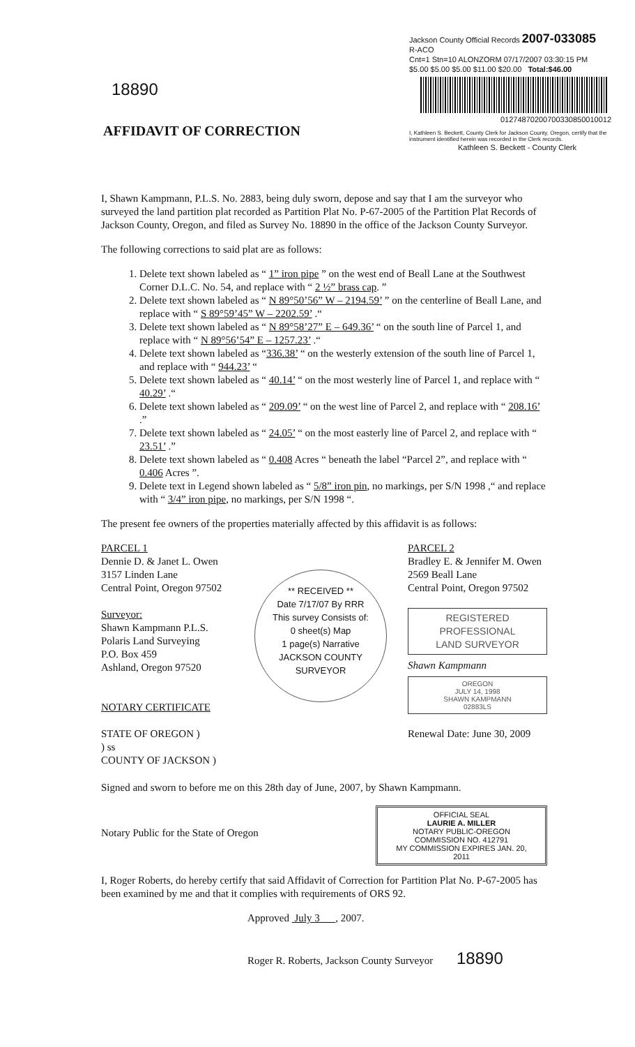Jackson County Official Records 2007-033085
R-ACO
Cnt=1 Stn=10 ALONZORM 07/17/2007 03:30:15 PM
$5.00 $5.00 $5.00 $11.00 $20.00 Total:$46.00
01274870200700330850010012
I, Kathleen S. Beckett, County Clerk for Jackson County, Oregon, certify that the instrument identified herein was recorded in the Clerk records.
Kathleen S. Beckett - County Clerk
18890
AFFIDAVIT OF CORRECTION
I, Shawn Kampmann, P.L.S. No. 2883, being duly sworn, depose and say that I am the surveyor who surveyed the land partition plat recorded as Partition Plat No. P-67-2005 of the Partition Plat Records of Jackson County, Oregon, and filed as Survey No. 18890 in the office of the Jackson County Surveyor.
The following corrections to said plat are as follows:
1. Delete text shown labeled as “ 1” iron pipe ” on the west end of Beall Lane at the Southwest Corner D.L.C. No. 54, and replace with “ 2 ½” brass cap. ”
2. Delete text shown labeled as “ N 89°50’56” W – 2194.59’ ” on the centerline of Beall Lane, and replace with “ S 89°59’45” W – 2202.59’ .“
3. Delete text shown labeled as “ N 89°58’27” E – 649.36’ “ on the south line of Parcel 1, and replace with “ N 89°56’54” E – 1257.23’ .“
4. Delete text shown labeled as “336.38’ “ on the westerly extension of the south line of Parcel 1, and replace with “ 944.23’ “
5. Delete text shown labeled as “ 40.14’ “ on the most westerly line of Parcel 1, and replace with “ 40.29’ .“
6. Delete text shown labeled as “ 209.09’ “ on the west line of Parcel 2, and replace with “ 208.16’ .”
7. Delete text shown labeled as “ 24.05’ “ on the most easterly line of Parcel 2, and replace with “ 23.51’ .”
8. Delete text shown labeled as “ 0.408 Acres “ beneath the label “Parcel 2”, and replace with “ 0.406 Acres ”.
9. Delete text in Legend shown labeled as “ 5/8” iron pin, no markings, per S/N 1998 ,“ and replace with “ 3/4” iron pipe, no markings, per S/N 1998 “.
The present fee owners of the properties materially affected by this affidavit is as follows:
PARCEL 1
Dennie D. & Janet L. Owen
3157 Linden Lane
Central Point, Oregon 97502
Surveyor:
Shawn Kampmann P.L.S.
Polaris Land Surveying
P.O. Box 459
Ashland, Oregon 97520
NOTARY CERTIFICATE
STATE OF OREGON )
) ss
COUNTY OF JACKSON )
** RECEIVED **
Date 7/17/07 By RRR
This survey Consists of:
0 sheet(s) Map
1 page(s) Narrative
JACKSON COUNTY
SURVEYOR
PARCEL 2
Bradley E. & Jennifer M. Owen
2569 Beall Lane
Central Point, Oregon 97502
REGISTERED
PROFESSIONAL
LAND SURVEYOR
Shawn Kampmann
OREGON
JULY 14, 1998
SHAWN KAMPMANN
02883LS
Renewal Date: June 30, 2009
Signed and sworn to before me on this 28th day of June, 2007, by Shawn Kampmann.
Notary Public for the State of Oregon
OFFICIAL SEAL
LAURIE A. MILLER
NOTARY PUBLIC-OREGON
COMMISSION NO. 412791
MY COMMISSION EXPIRES JAN. 20, 2011
I, Roger Roberts, do hereby certify that said Affidavit of Correction for Partition Plat No. P-67-2005 has been examined by me and that it complies with requirements of ORS 92.
Approved July 3 , 2007.
Roger R. Roberts, Jackson County Surveyor 18890